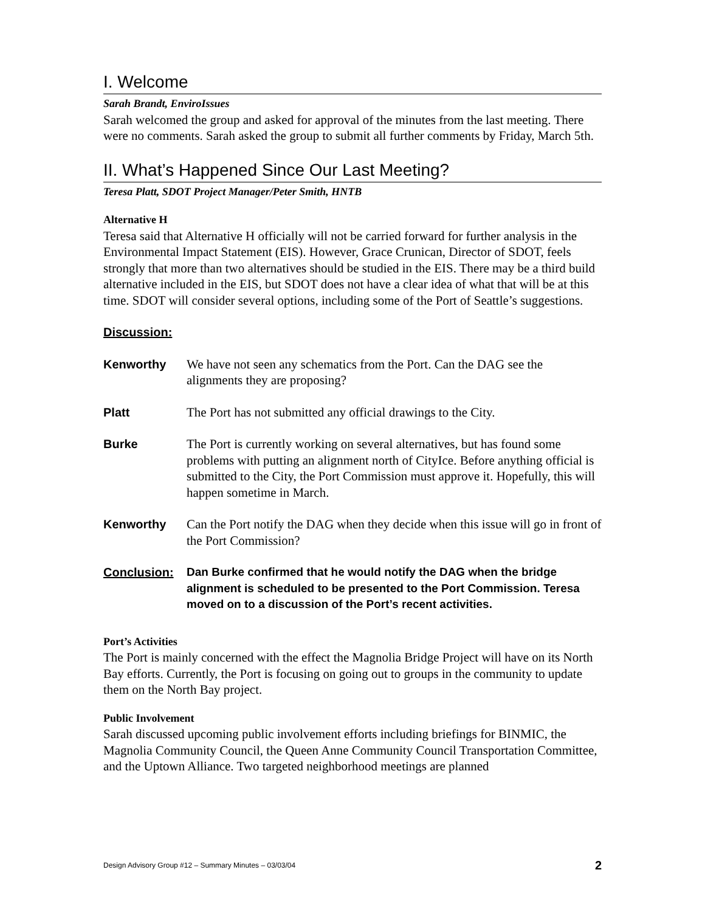I. Welcome
Sarah Brandt, EnviroIssues
Sarah welcomed the group and asked for approval of the minutes from the last meeting. There were no comments. Sarah asked the group to submit all further comments by Friday, March 5th.
II. What’s Happened Since Our Last Meeting?
Teresa Platt, SDOT Project Manager/Peter Smith, HNTB
Alternative H
Teresa said that Alternative H officially will not be carried forward for further analysis in the Environmental Impact Statement (EIS). However, Grace Crunican, Director of SDOT, feels strongly that more than two alternatives should be studied in the EIS. There may be a third build alternative included in the EIS, but SDOT does not have a clear idea of what that will be at this time. SDOT will consider several options, including some of the Port of Seattle’s suggestions.
Discussion:
Kenworthy We have not seen any schematics from the Port. Can the DAG see the alignments they are proposing?
Platt The Port has not submitted any official drawings to the City.
Burke The Port is currently working on several alternatives, but has found some problems with putting an alignment north of CityIce. Before anything official is submitted to the City, the Port Commission must approve it. Hopefully, this will happen sometime in March.
Kenworthy Can the Port notify the DAG when they decide when this issue will go in front of the Port Commission?
Conclusion: Dan Burke confirmed that he would notify the DAG when the bridge alignment is scheduled to be presented to the Port Commission. Teresa moved on to a discussion of the Port’s recent activities.
Port’s Activities
The Port is mainly concerned with the effect the Magnolia Bridge Project will have on its North Bay efforts. Currently, the Port is focusing on going out to groups in the community to update them on the North Bay project.
Public Involvement
Sarah discussed upcoming public involvement efforts including briefings for BINMIC, the Magnolia Community Council, the Queen Anne Community Council Transportation Committee, and the Uptown Alliance. Two targeted neighborhood meetings are planned
Design Advisory Group #12 – Summary Minutes – 03/03/04 2